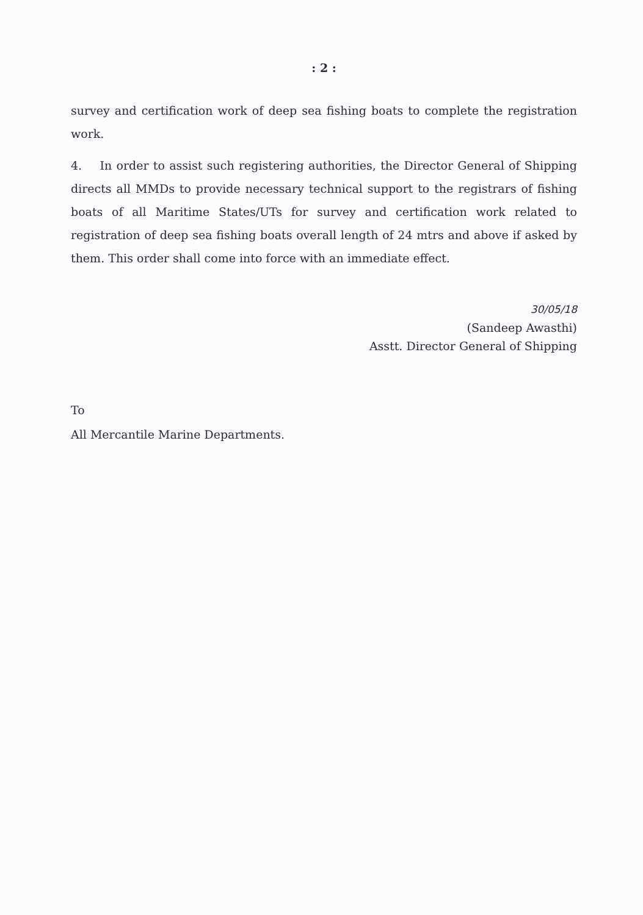: 2 :
survey and certification work of deep sea fishing boats to complete the registration work.
4. In order to assist such registering authorities, the Director General of Shipping directs all MMDs to provide necessary technical support to the registrars of fishing boats of all Maritime States/UTs for survey and certification work related to registration of deep sea fishing boats overall length of 24 mtrs and above if asked by them. This order shall come into force with an immediate effect.
30/05/18
(Sandeep Awasthi)
Asstt. Director General of Shipping
To
All Mercantile Marine Departments.